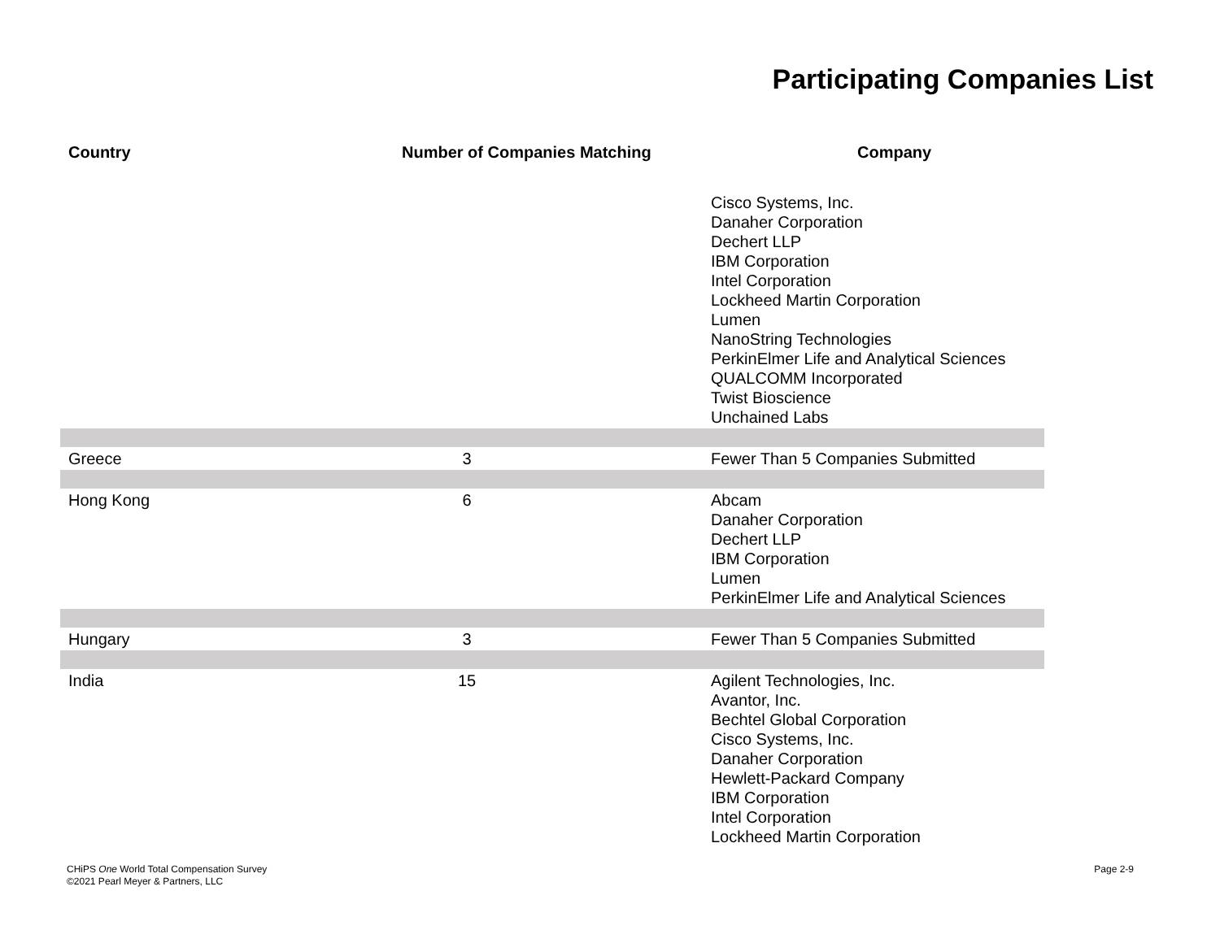Participating Companies List
| Country | Number of Companies Matching | Company |
| --- | --- | --- |
| | | Cisco Systems, Inc. Danaher Corporation Dechert LLP IBM Corporation Intel Corporation Lockheed Martin Corporation Lumen NanoString Technologies PerkinElmer Life and Analytical Sciences QUALCOMM Incorporated Twist Bioscience Unchained Labs |
| Greece | 3 | Fewer Than 5 Companies Submitted |
| Hong Kong | 6 | Abcam Danaher Corporation Dechert LLP IBM Corporation Lumen PerkinElmer Life and Analytical Sciences |
| Hungary | 3 | Fewer Than 5 Companies Submitted |
| India | 15 | Agilent Technologies, Inc. Avantor, Inc. Bechtel Global Corporation Cisco Systems, Inc. Danaher Corporation Hewlett-Packard Company IBM Corporation Intel Corporation Lockheed Martin Corporation |
CHiPS One World Total Compensation Survey
©2021 Pearl Meyer & Partners, LLC
Page 2-9